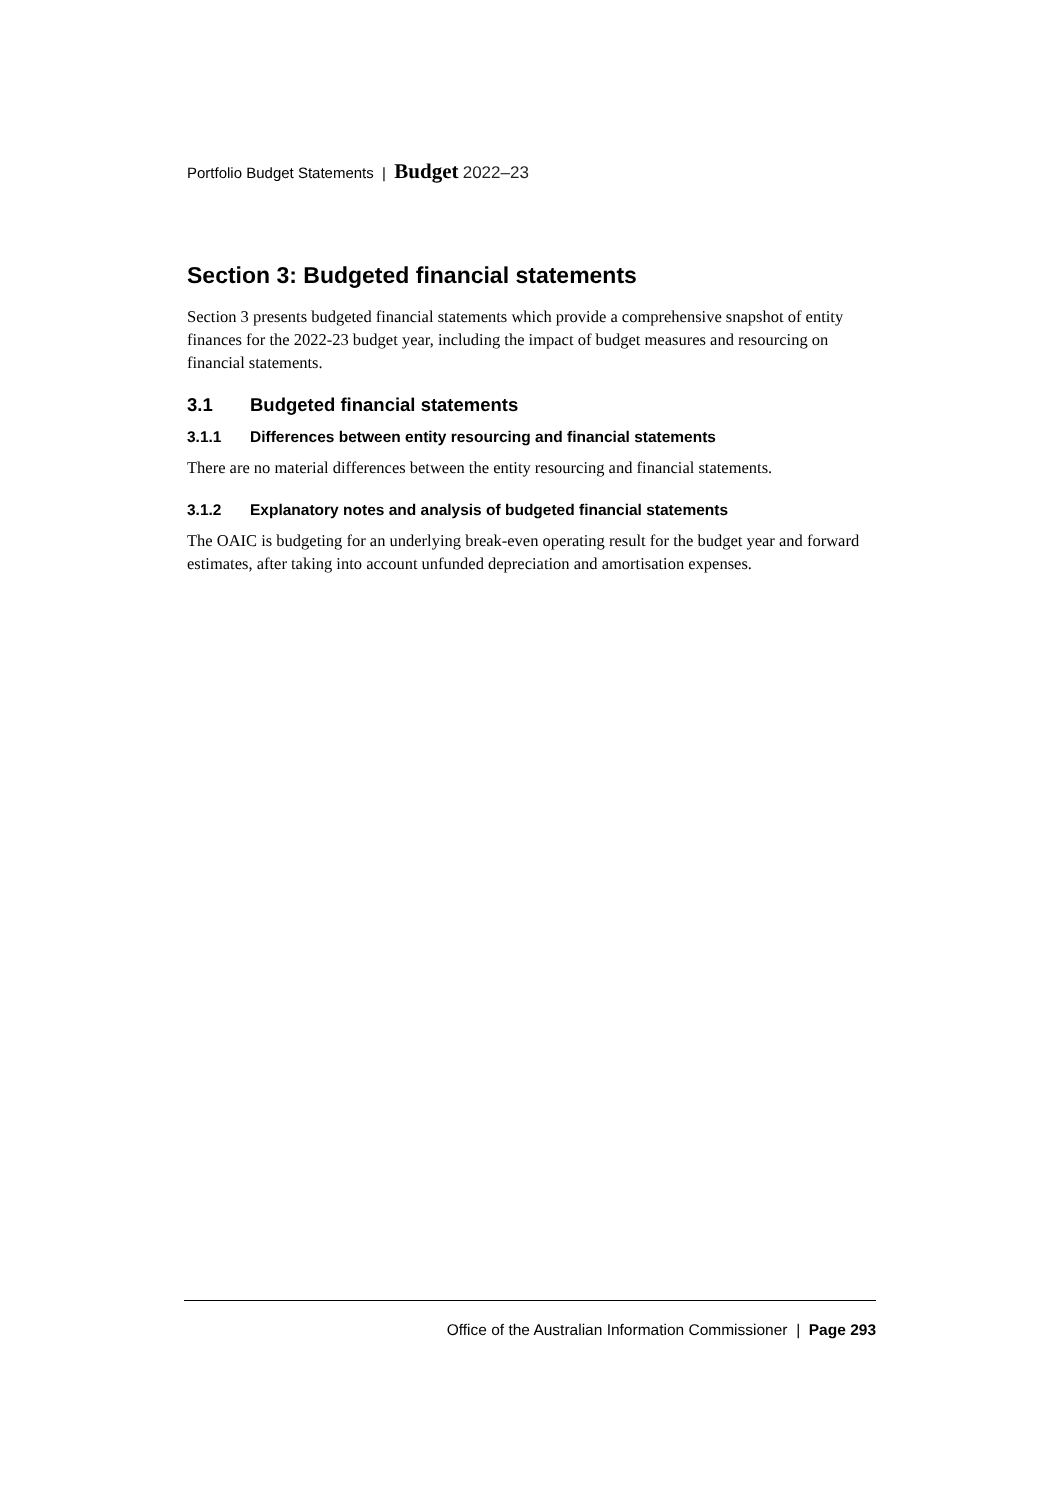Portfolio Budget Statements | Budget 2022–23
Section 3: Budgeted financial statements
Section 3 presents budgeted financial statements which provide a comprehensive snapshot of entity finances for the 2022-23 budget year, including the impact of budget measures and resourcing on financial statements.
3.1 Budgeted financial statements
3.1.1 Differences between entity resourcing and financial statements
There are no material differences between the entity resourcing and financial statements.
3.1.2 Explanatory notes and analysis of budgeted financial statements
The OAIC is budgeting for an underlying break-even operating result for the budget year and forward estimates, after taking into account unfunded depreciation and amortisation expenses.
Office of the Australian Information Commissioner | Page 293